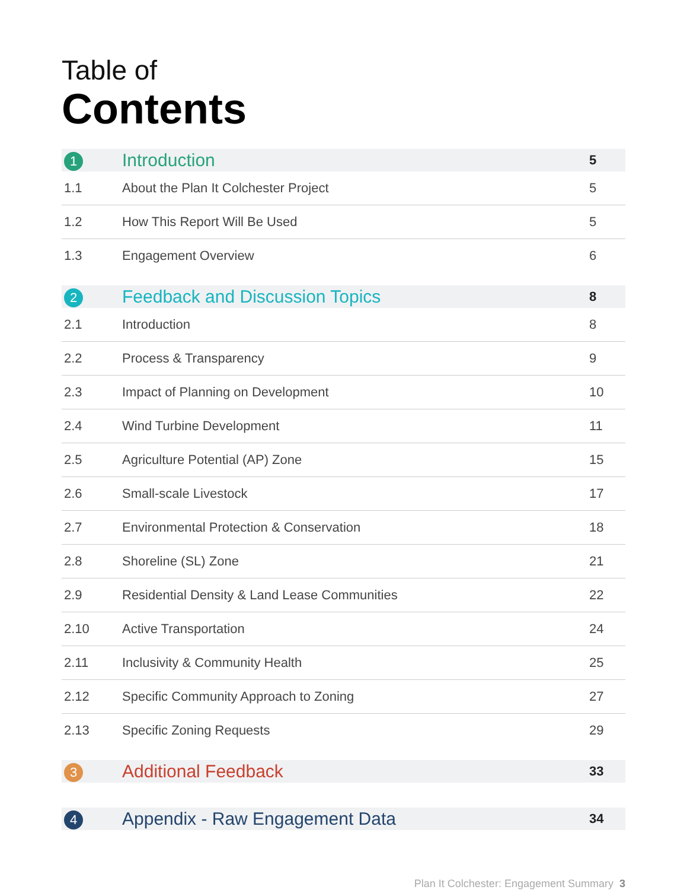Table of
Contents
| 1 | Introduction | 5 |
| 1.1 | About the Plan It Colchester Project | 5 |
| 1.2 | How This Report Will Be Used | 5 |
| 1.3 | Engagement Overview | 6 |
| 2 | Feedback and Discussion Topics | 8 |
| 2.1 | Introduction | 8 |
| 2.2 | Process & Transparency | 9 |
| 2.3 | Impact of Planning on Development | 10 |
| 2.4 | Wind Turbine Development | 11 |
| 2.5 | Agriculture Potential (AP) Zone | 15 |
| 2.6 | Small-scale Livestock | 17 |
| 2.7 | Environmental Protection & Conservation | 18 |
| 2.8 | Shoreline (SL) Zone | 21 |
| 2.9 | Residential Density & Land Lease Communities | 22 |
| 2.10 | Active Transportation | 24 |
| 2.11 | Inclusivity & Community Health | 25 |
| 2.12 | Specific Community Approach to Zoning | 27 |
| 2.13 | Specific Zoning Requests | 29 |
| 3 | Additional Feedback | 33 |
| 4 | Appendix - Raw Engagement Data | 34 |
Plan It Colchester: Engagement Summary 3